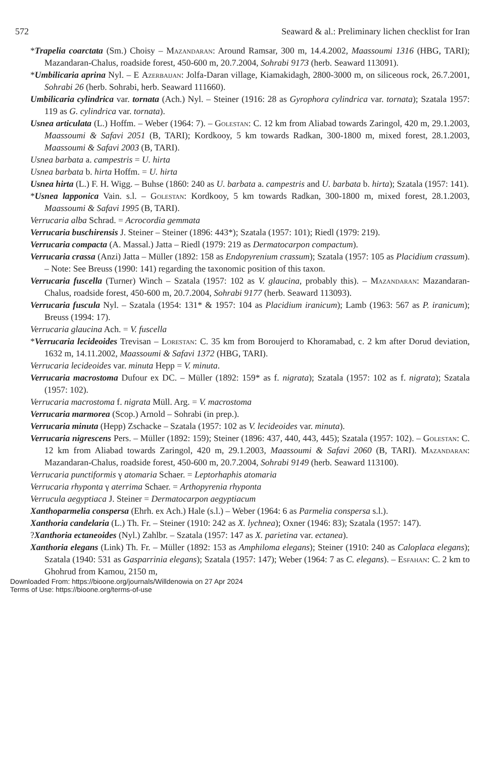572 Seaward & al.: Preliminary lichen checklist for Iran
*Trapelia coarctata (Sm.) Choisy – Mazandaran: Around Ramsar, 300 m, 14.4.2002, Maassoumi 1316 (HBG, TARI); Mazandaran-Chalus, roadside forest, 450-600 m, 20.7.2004, Sohrabi 9173 (herb. Seaward 113091).
*Umbilicaria aprina Nyl. – E Azerbaijan: Jolfa-Daran village, Kiamakidagh, 2800-3000 m, on siliceous rock, 26.7.2001, Sohrabi 26 (herb. Sohrabi, herb. Seaward 111660).
Umbilicaria cylindrica var. tornata (Ach.) Nyl. – Steiner (1916: 28 as Gyrophora cylindrica var. tornata); Szatala 1957: 119 as G. cylindrica var. tornata).
Usnea articulata (L.) Hoffm. – Weber (1964: 7). – Golestan: C. 12 km from Aliabad towards Zaringol, 420 m, 29.1.2003, Maassoumi & Safavi 2051 (B, TARI); Kordkooy, 5 km towards Radkan, 300-1800 m, mixed forest, 28.1.2003, Maassoumi & Safavi 2003 (B, TARI).
Usnea barbata a. campestris = U. hirta
Usnea barbata b. hirta Hoffm. = U. hirta
Usnea hirta (L.) F. H. Wigg. – Buhse (1860: 240 as U. barbata a. campestris and U. barbata b. hirta); Szatala (1957: 141).
*Usnea lapponica Vain. s.l. – Golestan: Kordkooy, 5 km towards Radkan, 300-1800 m, mixed forest, 28.1.2003, Maassoumi & Safavi 1995 (B, TARI).
Verrucaria alba Schrad. = Acrocordia gemmata
Verrucaria buschirensis J. Steiner – Steiner (1896: 443*); Szatala (1957: 101); Riedl (1979: 219).
Verrucaria compacta (A. Massal.) Jatta – Riedl (1979: 219 as Dermatocarpon compactum).
Verrucaria crassa (Anzi) Jatta – Müller (1892: 158 as Endopyrenium crassum); Szatala (1957: 105 as Placidium crassum). – Note: See Breuss (1990: 141) regarding the taxonomic position of this taxon.
Verrucaria fuscella (Turner) Winch – Szatala (1957: 102 as V. glaucina, probably this). – Mazandaran: Mazandaran-Chalus, roadside forest, 450-600 m, 20.7.2004, Sohrabi 9177 (herb. Seaward 113093).
Verrucaria fuscula Nyl. – Szatala (1954: 131* & 1957: 104 as Placidium iranicum); Lamb (1963: 567 as P. iranicum); Breuss (1994: 17).
Verrucaria glaucina Ach. = V. fuscella
*Verrucaria lecideoides Trevisan – Lorestan: C. 35 km from Boroujerd to Khoramabad, c. 2 km after Dorud deviation, 1632 m, 14.11.2002, Maassoumi & Safavi 1372 (HBG, TARI).
Verrucaria lecideoides var. minuta Hepp = V. minuta.
Verrucaria macrostoma Dufour ex DC. – Müller (1892: 159* as f. nigrata); Szatala (1957: 102 as f. nigrata); Szatala (1957: 102).
Verrucaria macrostoma f. nigrata Müll. Arg. = V. macrostoma
Verrucaria marmorea (Scop.) Arnold – Sohrabi (in prep.).
Verrucaria minuta (Hepp) Zschacke – Szatala (1957: 102 as V. lecideoides var. minuta).
Verrucaria nigrescens Pers. – Müller (1892: 159); Steiner (1896: 437, 440, 443, 445); Szatala (1957: 102). – Golestan: C. 12 km from Aliabad towards Zaringol, 420 m, 29.1.2003, Maassoumi & Safavi 2060 (B, TARI). Mazandaran: Mazandaran-Chalus, roadside forest, 450-600 m, 20.7.2004, Sohrabi 9149 (herb. Seaward 113100).
Verrucaria punctiformis γ atomaria Schaer. = Leptorhaphis atomaria
Verrucaria rhyponta γ aterrima Schaer. = Arthopyrenia rhyponta
Verrucula aegyptiaca J. Steiner = Dermatocarpon aegyptiacum
Xanthoparmelia conspersa (Ehrh. ex Ach.) Hale (s.l.) – Weber (1964: 6 as Parmelia conspersa s.l.).
Xanthoria candelaria (L.) Th. Fr. – Steiner (1910: 242 as X. lychnea); Oxner (1946: 83); Szatala (1957: 147).
?Xanthoria ectaneoides (Nyl.) Zahlbr. – Szatala (1957: 147 as X. parietina var. ectanea).
Xanthoria elegans (Link) Th. Fr. – Müller (1892: 153 as Amphiloma elegans); Steiner (1910: 240 as Caloplaca elegans); Szatala (1940: 531 as Gasparrinia elegans); Szatala (1957: 147); Weber (1964: 7 as C. elegans). – Esfahan: C. 2 km to Ghohrud from Kamou, 2150 m,
Downloaded From: https://bioone.org/journals/Willdenowia on 27 Apr 2024
Terms of Use: https://bioone.org/terms-of-use